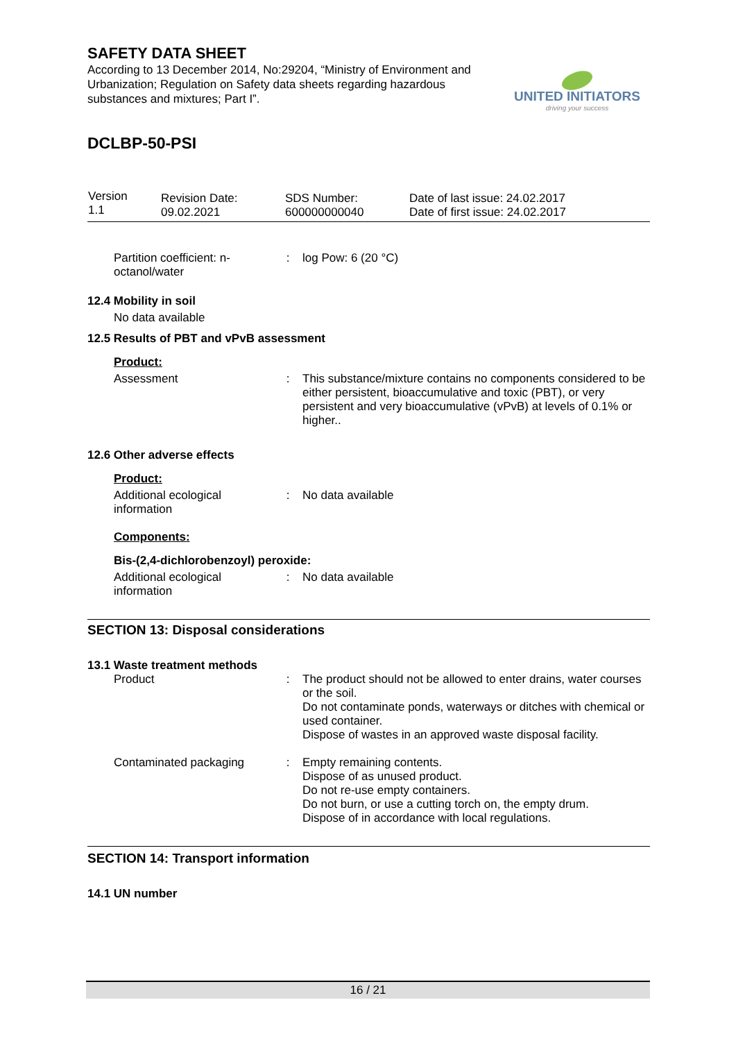SAFETY DATA SHEET
According to 13 December 2014, No:29204, “Ministry of Environment and Urbanization; Regulation on Safety data sheets regarding hazardous substances and mixtures; Part I”.
UNITED INITIATORS
driving your success
DCLBP-50-PSI
| Version 1.1 | Revision Date: 09.02.2021 | SDS Number: 600000000040 | Date of last issue: 24.02.2017 Date of first issue: 24.02.2017 |
Partition coefficient: n-octanol/water
: log Pow: 6 (20 °C)
12.4 Mobility in soil
No data available
12.5 Results of PBT and vPvB assessment
Product:
Assessment : This substance/mixture contains no components considered to be either persistent, bioaccumulative and toxic (PBT), or very persistent and very bioaccumulative (vPvB) at levels of 0.1% or higher..
12.6 Other adverse effects
Product:
Additional ecological information
: No data available
Components:
Bis-(2,4-dichlorobenzoyl) peroxide:
Additional ecological information
: No data available
SECTION 13: Disposal considerations
13.1 Waste treatment methods
Product : The product should not be allowed to enter drains, water courses or the soil.
Do not contaminate ponds, waterways or ditches with chemical or used container.
Dispose of wastes in an approved waste disposal facility.
Contaminated packaging : Empty remaining contents.
Dispose of as unused product.
Do not re-use empty containers.
Do not burn, or use a cutting torch on, the empty drum.
Dispose of in accordance with local regulations.
SECTION 14: Transport information
14.1 UN number
16 / 21